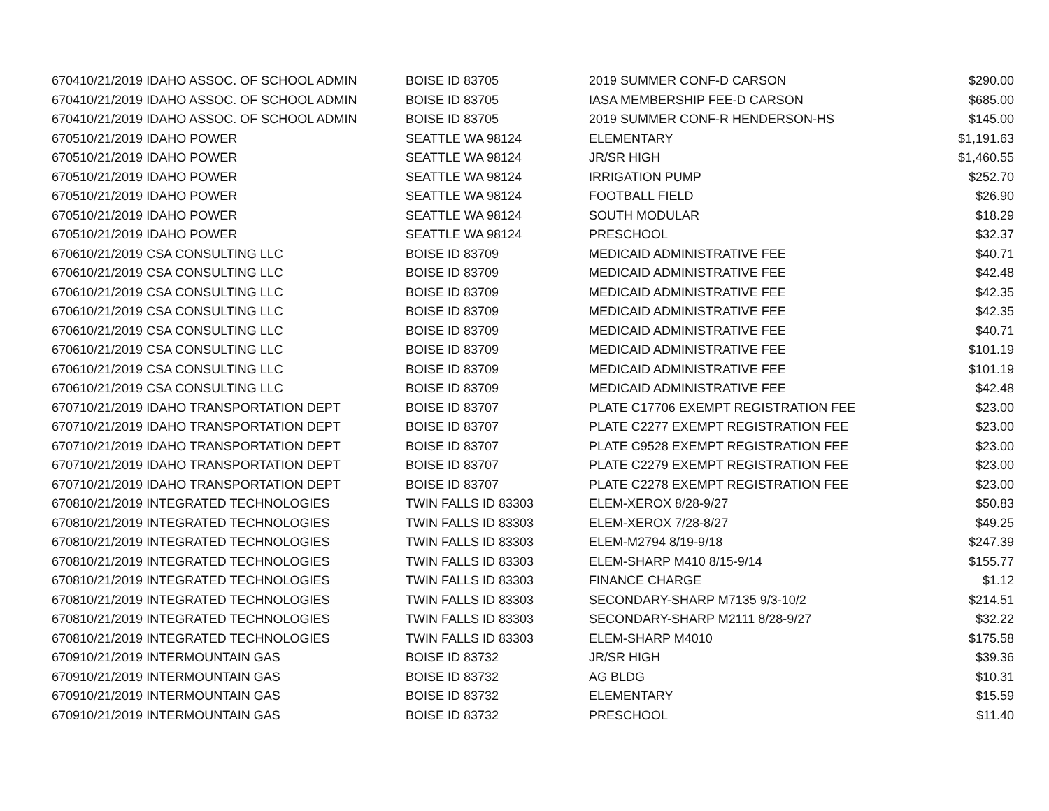| 6704 | 10/21/2019 IDAHO ASSOC. OF SCHOOL ADMIN | BOISE ID 83705 | 2019 SUMMER CONF-D CARSON | $290.00 |
| 6704 | 10/21/2019 IDAHO ASSOC. OF SCHOOL ADMIN | BOISE ID 83705 | IASA MEMBERSHIP FEE-D CARSON | $685.00 |
| 6704 | 10/21/2019 IDAHO ASSOC. OF SCHOOL ADMIN | BOISE ID 83705 | 2019 SUMMER CONF-R HENDERSON-HS | $145.00 |
| 6705 | 10/21/2019 IDAHO POWER | SEATTLE WA 98124 | ELEMENTARY | $1,191.63 |
| 6705 | 10/21/2019 IDAHO POWER | SEATTLE WA 98124 | JR/SR HIGH | $1,460.55 |
| 6705 | 10/21/2019 IDAHO POWER | SEATTLE WA 98124 | IRRIGATION PUMP | $252.70 |
| 6705 | 10/21/2019 IDAHO POWER | SEATTLE WA 98124 | FOOTBALL FIELD | $26.90 |
| 6705 | 10/21/2019 IDAHO POWER | SEATTLE WA 98124 | SOUTH MODULAR | $18.29 |
| 6705 | 10/21/2019 IDAHO POWER | SEATTLE WA 98124 | PRESCHOOL | $32.37 |
| 6706 | 10/21/2019 CSA CONSULTING LLC | BOISE ID 83709 | MEDICAID ADMINISTRATIVE FEE | $40.71 |
| 6706 | 10/21/2019 CSA CONSULTING LLC | BOISE ID 83709 | MEDICAID ADMINISTRATIVE FEE | $42.48 |
| 6706 | 10/21/2019 CSA CONSULTING LLC | BOISE ID 83709 | MEDICAID ADMINISTRATIVE FEE | $42.35 |
| 6706 | 10/21/2019 CSA CONSULTING LLC | BOISE ID 83709 | MEDICAID ADMINISTRATIVE FEE | $42.35 |
| 6706 | 10/21/2019 CSA CONSULTING LLC | BOISE ID 83709 | MEDICAID ADMINISTRATIVE FEE | $40.71 |
| 6706 | 10/21/2019 CSA CONSULTING LLC | BOISE ID 83709 | MEDICAID ADMINISTRATIVE FEE | $101.19 |
| 6706 | 10/21/2019 CSA CONSULTING LLC | BOISE ID 83709 | MEDICAID ADMINISTRATIVE FEE | $101.19 |
| 6706 | 10/21/2019 CSA CONSULTING LLC | BOISE ID 83709 | MEDICAID ADMINISTRATIVE FEE | $42.48 |
| 6707 | 10/21/2019 IDAHO TRANSPORTATION DEPT | BOISE ID 83707 | PLATE C17706 EXEMPT REGISTRATION FEE | $23.00 |
| 6707 | 10/21/2019 IDAHO TRANSPORTATION DEPT | BOISE ID 83707 | PLATE C2277 EXEMPT REGISTRATION FEE | $23.00 |
| 6707 | 10/21/2019 IDAHO TRANSPORTATION DEPT | BOISE ID 83707 | PLATE C9528 EXEMPT REGISTRATION FEE | $23.00 |
| 6707 | 10/21/2019 IDAHO TRANSPORTATION DEPT | BOISE ID 83707 | PLATE C2279 EXEMPT REGISTRATION FEE | $23.00 |
| 6707 | 10/21/2019 IDAHO TRANSPORTATION DEPT | BOISE ID 83707 | PLATE C2278 EXEMPT REGISTRATION FEE | $23.00 |
| 6708 | 10/21/2019 INTEGRATED TECHNOLOGIES | TWIN FALLS ID 83303 | ELEM-XEROX 8/28-9/27 | $50.83 |
| 6708 | 10/21/2019 INTEGRATED TECHNOLOGIES | TWIN FALLS ID 83303 | ELEM-XEROX 7/28-8/27 | $49.25 |
| 6708 | 10/21/2019 INTEGRATED TECHNOLOGIES | TWIN FALLS ID 83303 | ELEM-M2794 8/19-9/18 | $247.39 |
| 6708 | 10/21/2019 INTEGRATED TECHNOLOGIES | TWIN FALLS ID 83303 | ELEM-SHARP M410 8/15-9/14 | $155.77 |
| 6708 | 10/21/2019 INTEGRATED TECHNOLOGIES | TWIN FALLS ID 83303 | FINANCE CHARGE | $1.12 |
| 6708 | 10/21/2019 INTEGRATED TECHNOLOGIES | TWIN FALLS ID 83303 | SECONDARY-SHARP M7135 9/3-10/2 | $214.51 |
| 6708 | 10/21/2019 INTEGRATED TECHNOLOGIES | TWIN FALLS ID 83303 | SECONDARY-SHARP M2111 8/28-9/27 | $32.22 |
| 6708 | 10/21/2019 INTEGRATED TECHNOLOGIES | TWIN FALLS ID 83303 | ELEM-SHARP M4010 | $175.58 |
| 6709 | 10/21/2019 INTERMOUNTAIN GAS | BOISE ID 83732 | JR/SR HIGH | $39.36 |
| 6709 | 10/21/2019 INTERMOUNTAIN GAS | BOISE ID 83732 | AG BLDG | $10.31 |
| 6709 | 10/21/2019 INTERMOUNTAIN GAS | BOISE ID 83732 | ELEMENTARY | $15.59 |
| 6709 | 10/21/2019 INTERMOUNTAIN GAS | BOISE ID 83732 | PRESCHOOL | $11.40 |